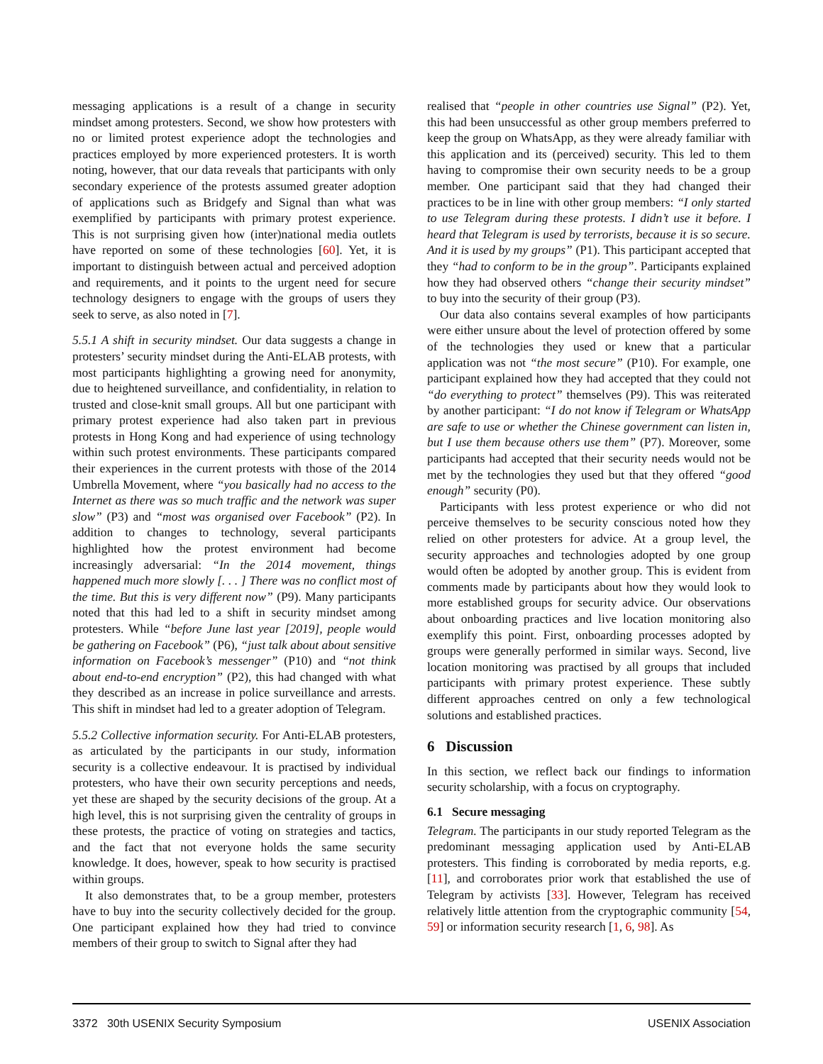messaging applications is a result of a change in security mindset among protesters. Second, we show how protesters with no or limited protest experience adopt the technologies and practices employed by more experienced protesters. It is worth noting, however, that our data reveals that participants with only secondary experience of the protests assumed greater adoption of applications such as Bridgefy and Signal than what was exemplified by participants with primary protest experience. This is not surprising given how (inter)national media outlets have reported on some of these technologies [60]. Yet, it is important to distinguish between actual and perceived adoption and requirements, and it points to the urgent need for secure technology designers to engage with the groups of users they seek to serve, as also noted in [7].
5.5.1 A shift in security mindset. Our data suggests a change in protesters’ security mindset during the Anti-ELAB protests, with most participants highlighting a growing need for anonymity, due to heightened surveillance, and confidentiality, in relation to trusted and close-knit small groups. All but one participant with primary protest experience had also taken part in previous protests in Hong Kong and had experience of using technology within such protest environments. These participants compared their experiences in the current protests with those of the 2014 Umbrella Movement, where “you basically had no access to the Internet as there was so much traffic and the network was super slow” (P3) and “most was organised over Facebook” (P2). In addition to changes to technology, several participants highlighted how the protest environment had become increasingly adversarial: “In the 2014 movement, things happened much more slowly [. . . ] There was no conflict most of the time. But this is very different now” (P9). Many participants noted that this had led to a shift in security mindset among protesters. While “before June last year [2019], people would be gathering on Facebook” (P6), “just talk about about sensitive information on Facebook’s messenger” (P10) and “not think about end-to-end encryption” (P2), this had changed with what they described as an increase in police surveillance and arrests. This shift in mindset had led to a greater adoption of Telegram.
5.5.2 Collective information security. For Anti-ELAB protesters, as articulated by the participants in our study, information security is a collective endeavour. It is practised by individual protesters, who have their own security perceptions and needs, yet these are shaped by the security decisions of the group. At a high level, this is not surprising given the centrality of groups in these protests, the practice of voting on strategies and tactics, and the fact that not everyone holds the same security knowledge. It does, however, speak to how security is practised within groups.
It also demonstrates that, to be a group member, protesters have to buy into the security collectively decided for the group. One participant explained how they had tried to convince members of their group to switch to Signal after they had
realised that “people in other countries use Signal” (P2). Yet, this had been unsuccessful as other group members preferred to keep the group on WhatsApp, as they were already familiar with this application and its (perceived) security. This led to them having to compromise their own security needs to be a group member. One participant said that they had changed their practices to be in line with other group members: “I only started to use Telegram during these protests. I didn’t use it before. I heard that Telegram is used by terrorists, because it is so secure. And it is used by my groups” (P1). This participant accepted that they “had to conform to be in the group”. Participants explained how they had observed others “change their security mindset” to buy into the security of their group (P3).
Our data also contains several examples of how participants were either unsure about the level of protection offered by some of the technologies they used or knew that a particular application was not “the most secure” (P10). For example, one participant explained how they had accepted that they could not “do everything to protect” themselves (P9). This was reiterated by another participant: “I do not know if Telegram or WhatsApp are safe to use or whether the Chinese government can listen in, but I use them because others use them” (P7). Moreover, some participants had accepted that their security needs would not be met by the technologies they used but that they offered “good enough” security (P0).
Participants with less protest experience or who did not perceive themselves to be security conscious noted how they relied on other protesters for advice. At a group level, the security approaches and technologies adopted by one group would often be adopted by another group. This is evident from comments made by participants about how they would look to more established groups for security advice. Our observations about onboarding practices and live location monitoring also exemplify this point. First, onboarding processes adopted by groups were generally performed in similar ways. Second, live location monitoring was practised by all groups that included participants with primary protest experience. These subtly different approaches centred on only a few technological solutions and established practices.
6 Discussion
In this section, we reflect back our findings to information security scholarship, with a focus on cryptography.
6.1 Secure messaging
Telegram. The participants in our study reported Telegram as the predominant messaging application used by Anti-ELAB protesters. This finding is corroborated by media reports, e.g. [11], and corroborates prior work that established the use of Telegram by activists [33]. However, Telegram has received relatively little attention from the cryptographic community [54, 59] or information security research [1, 6, 98]. As
3372 30th USENIX Security Symposium USENIX Association